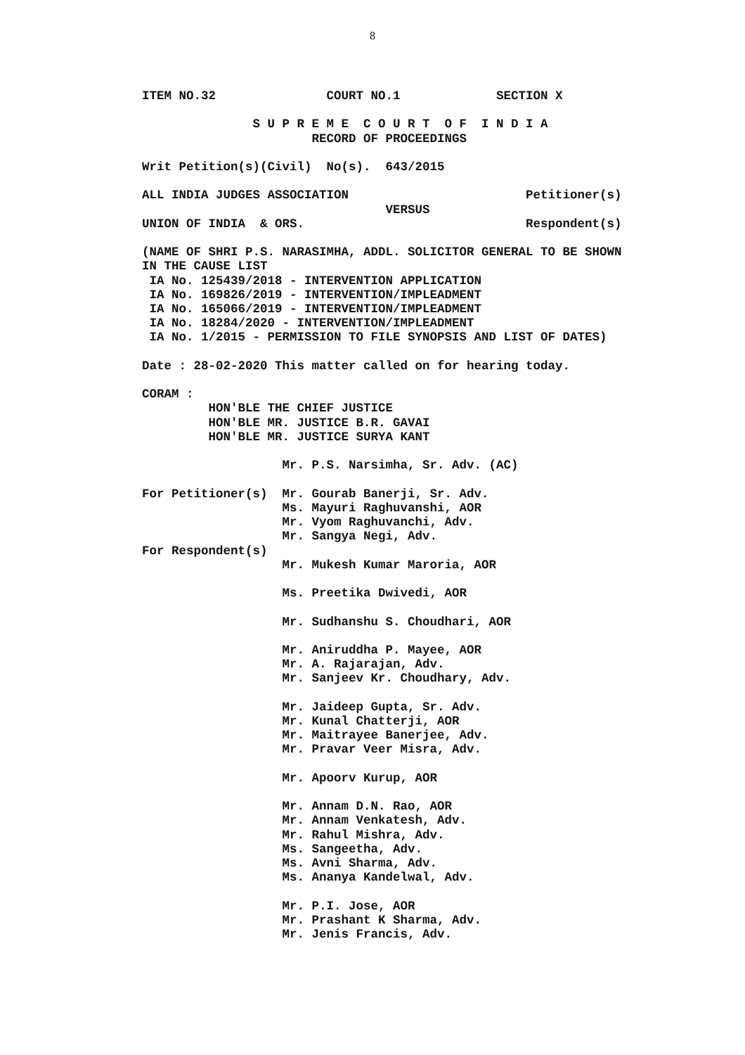8
ITEM NO.32               COURT NO.1             SECTION X

               S U P R E M E  C O U R T  O F  I N D I A
                       RECORD OF PROCEEDINGS

Writ Petition(s)(Civil)  No(s).  643/2015

ALL INDIA JUDGES ASSOCIATION                        Petitioner(s)
                                 VERSUS
UNION OF INDIA  & ORS.                              Respondent(s)

(NAME OF SHRI P.S. NARASIMHA, ADDL. SOLICITOR GENERAL TO BE SHOWN
IN THE CAUSE LIST
 IA No. 125439/2018 - INTERVENTION APPLICATION
 IA No. 169826/2019 - INTERVENTION/IMPLEADMENT
 IA No. 165066/2019 - INTERVENTION/IMPLEADMENT
 IA No. 18284/2020 - INTERVENTION/IMPLEADMENT
 IA No. 1/2015 - PERMISSION TO FILE SYNOPSIS AND LIST OF DATES)

Date : 28-02-2020 This matter called on for hearing today.

CORAM :
         HON'BLE THE CHIEF JUSTICE
         HON'BLE MR. JUSTICE B.R. GAVAI
         HON'BLE MR. JUSTICE SURYA KANT

                   Mr. P.S. Narsimha, Sr. Adv. (AC)

For Petitioner(s)  Mr. Gourab Banerji, Sr. Adv.
                   Ms. Mayuri Raghuvanshi, AOR
                   Mr. Vyom Raghuvanchi, Adv.
                   Mr. Sangya Negi, Adv.
For Respondent(s)
                   Mr. Mukesh Kumar Maroria, AOR

                   Ms. Preetika Dwivedi, AOR

                   Mr. Sudhanshu S. Choudhari, AOR

                   Mr. Aniruddha P. Mayee, AOR
                   Mr. A. Rajarajan, Adv.
                   Mr. Sanjeev Kr. Choudhary, Adv.

                   Mr. Jaideep Gupta, Sr. Adv.
                   Mr. Kunal Chatterji, AOR
                   Mr. Maitrayee Banerjee, Adv.
                   Mr. Pravar Veer Misra, Adv.

                   Mr. Apoorv Kurup, AOR

                   Mr. Annam D.N. Rao, AOR
                   Mr. Annam Venkatesh, Adv.
                   Mr. Rahul Mishra, Adv.
                   Ms. Sangeetha, Adv.
                   Ms. Avni Sharma, Adv.
                   Ms. Ananya Kandelwal, Adv.

                   Mr. P.I. Jose, AOR
                   Mr. Prashant K Sharma, Adv.
                   Mr. Jenis Francis, Adv.